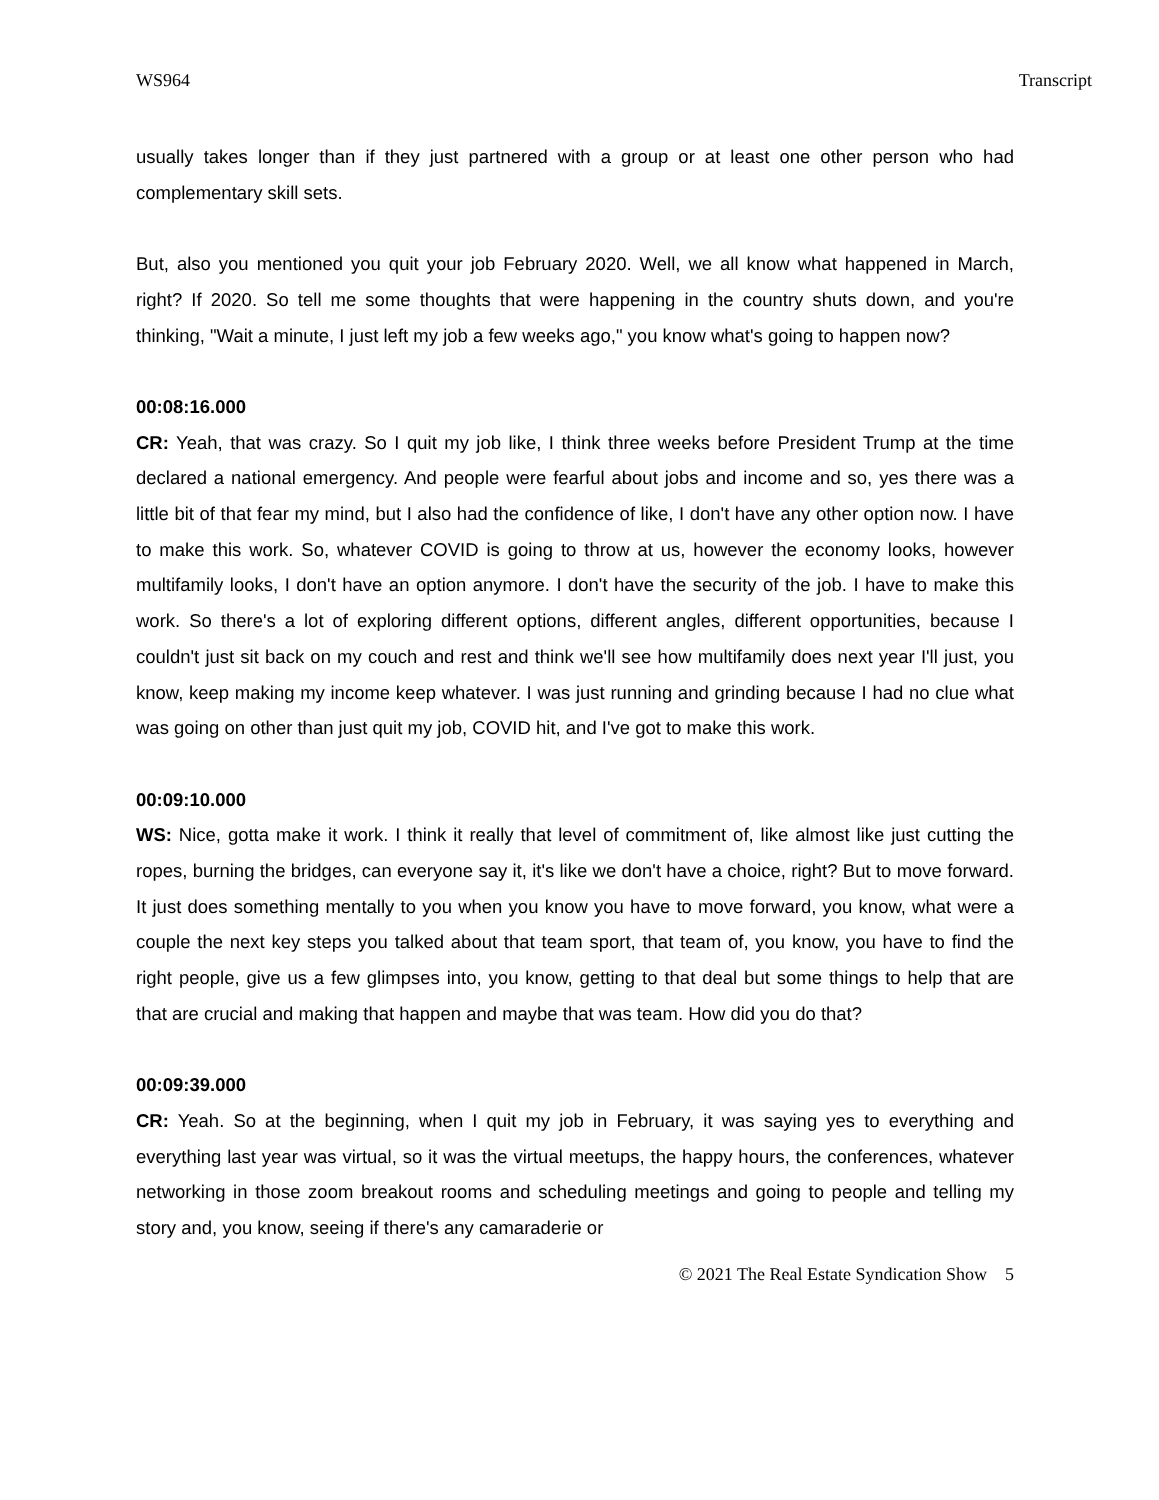WS964 Transcript
usually takes longer than if they just partnered with a group or at least one other person who had complementary skill sets.
But, also you mentioned you quit your job February 2020. Well, we all know what happened in March, right? If 2020. So tell me some thoughts that were happening in the country shuts down, and you're thinking, "Wait a minute, I just left my job a few weeks ago," you know what's going to happen now?
00:08:16.000
CR: Yeah, that was crazy. So I quit my job like, I think three weeks before President Trump at the time declared a national emergency. And people were fearful about jobs and income and so, yes there was a little bit of that fear my mind, but I also had the confidence of like, I don't have any other option now. I have to make this work. So, whatever COVID is going to throw at us, however the economy looks, however multifamily looks, I don't have an option anymore. I don't have the security of the job. I have to make this work. So there's a lot of exploring different options, different angles, different opportunities, because I couldn't just sit back on my couch and rest and think we'll see how multifamily does next year I'll just, you know, keep making my income keep whatever. I was just running and grinding because I had no clue what was going on other than just quit my job, COVID hit, and I've got to make this work.
00:09:10.000
WS: Nice, gotta make it work. I think it really that level of commitment of, like almost like just cutting the ropes, burning the bridges, can everyone say it, it's like we don't have a choice, right? But to move forward. It just does something mentally to you when you know you have to move forward, you know, what were a couple the next key steps you talked about that team sport, that team of, you know, you have to find the right people, give us a few glimpses into, you know, getting to that deal but some things to help that are that are crucial and making that happen and maybe that was team. How did you do that?
00:09:39.000
CR: Yeah. So at the beginning, when I quit my job in February, it was saying yes to everything and everything last year was virtual, so it was the virtual meetups, the happy hours, the conferences, whatever networking in those zoom breakout rooms and scheduling meetings and going to people and telling my story and, you know, seeing if there's any camaraderie or
© 2021 The Real Estate Syndication Show 5